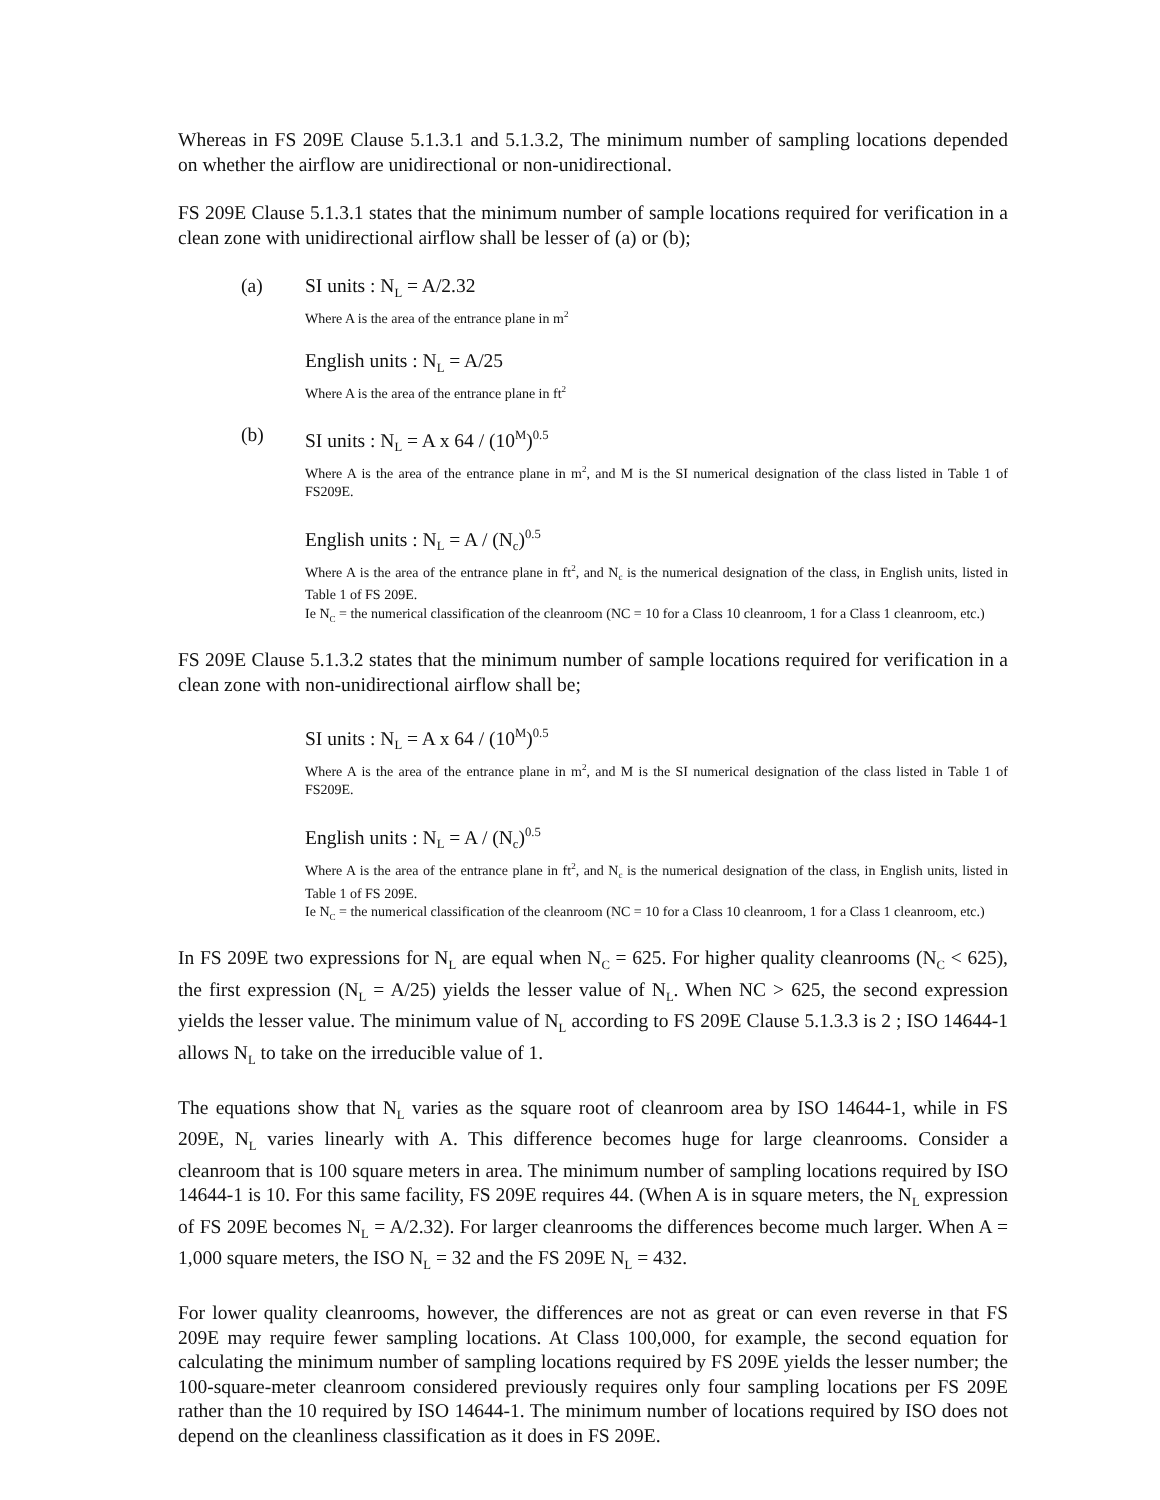Whereas in FS 209E Clause 5.1.3.1 and 5.1.3.2, The minimum number of sampling locations depended on whether the airflow are unidirectional or non-unidirectional.
FS 209E Clause 5.1.3.1 states that the minimum number of sample locations required for verification in a clean zone with unidirectional airflow shall be lesser of (a) or (b);
(a) SI units : N<sub>L</sub> = A/2.32
Where A is the area of the entrance plane in m<sup>2</sup>
English units : N<sub>L</sub> = A/25
Where A is the area of the entrance plane in ft<sup>2</sup>
(b) SI units : N<sub>L</sub> = A x 64 / (10<sup>M</sup>)<sup>0.5</sup>
Where A is the area of the entrance plane in m<sup>2</sup>, and M is the SI numerical designation of the class listed in Table 1 of FS209E.
English units : N<sub>L</sub> = A / (N<sub>c</sub>)<sup>0.5</sup>
Where A is the area of the entrance plane in ft<sup>2</sup>, and N<sub>c</sub> is the numerical designation of the class, in English units, listed in Table 1 of FS 209E.
Ie N<sub>C</sub> = the numerical classification of the cleanroom (NC = 10 for a Class 10 cleanroom, 1 for a Class 1 cleanroom, etc.)
FS 209E Clause 5.1.3.2 states that the minimum number of sample locations required for verification in a clean zone with non-unidirectional airflow shall be;
SI units : N<sub>L</sub> = A x 64 / (10<sup>M</sup>)<sup>0.5</sup>
Where A is the area of the entrance plane in m<sup>2</sup>, and M is the SI numerical designation of the class listed in Table 1 of FS209E.
English units : N<sub>L</sub> = A / (N<sub>c</sub>)<sup>0.5</sup>
Where A is the area of the entrance plane in ft<sup>2</sup>, and N<sub>c</sub> is the numerical designation of the class, in English units, listed in Table 1 of FS 209E.
Ie N<sub>C</sub> = the numerical classification of the cleanroom (NC = 10 for a Class 10 cleanroom, 1 for a Class 1 cleanroom, etc.)
In FS 209E two expressions for N<sub>L</sub> are equal when N<sub>C</sub> = 625. For higher quality cleanrooms (N<sub>C</sub> < 625), the first expression (N<sub>L</sub> = A/25) yields the lesser value of N<sub>L</sub>. When NC > 625, the second expression yields the lesser value. The minimum value of N<sub>L</sub> according to FS 209E Clause 5.1.3.3 is 2 ; ISO 14644-1 allows N<sub>L</sub> to take on the irreducible value of 1.
The equations show that N<sub>L</sub> varies as the square root of cleanroom area by ISO 14644-1, while in FS 209E, N<sub>L</sub> varies linearly with A. This difference becomes huge for large cleanrooms. Consider a cleanroom that is 100 square meters in area. The minimum number of sampling locations required by ISO 14644-1 is 10. For this same facility, FS 209E requires 44. (When A is in square meters, the N<sub>L</sub> expression of FS 209E becomes N<sub>L</sub> = A/2.32). For larger cleanrooms the differences become much larger. When A = 1,000 square meters, the ISO N<sub>L</sub> = 32 and the FS 209E N<sub>L</sub> = 432.
For lower quality cleanrooms, however, the differences are not as great or can even reverse in that FS 209E may require fewer sampling locations. At Class 100,000, for example, the second equation for calculating the minimum number of sampling locations required by FS 209E yields the lesser number; the 100-square-meter cleanroom considered previously requires only four sampling locations per FS 209E rather than the 10 required by ISO 14644-1. The minimum number of locations required by ISO does not depend on the cleanliness classification as it does in FS 209E.